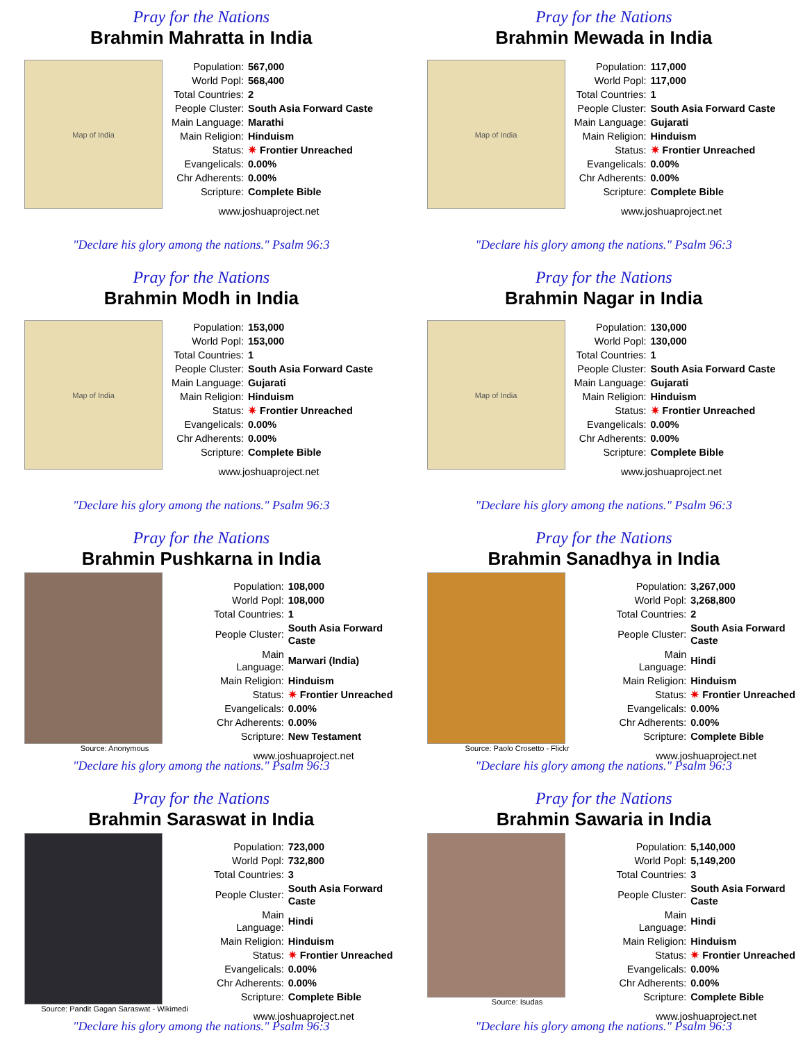Pray for the Nations
Brahmin Mahratta in India
Map of India
| Population: | 567,000 |
| World Popl: | 568,400 |
| Total Countries: | 2 |
| People Cluster: | South Asia Forward Caste |
| Main Language: | Marathi |
| Main Religion: | Hinduism |
| Status: | ✷ Frontier Unreached |
| Evangelicals: | 0.00% |
| Chr Adherents: | 0.00% |
| Scripture: | Complete Bible |
www.joshuaproject.net
"Declare his glory among the nations." Psalm 96:3
Pray for the Nations
Brahmin Mewada in India
Map of India
| Population: | 117,000 |
| World Popl: | 117,000 |
| Total Countries: | 1 |
| People Cluster: | South Asia Forward Caste |
| Main Language: | Gujarati |
| Main Religion: | Hinduism |
| Status: | ✷ Frontier Unreached |
| Evangelicals: | 0.00% |
| Chr Adherents: | 0.00% |
| Scripture: | Complete Bible |
www.joshuaproject.net
"Declare his glory among the nations." Psalm 96:3
Pray for the Nations
Brahmin Modh in India
Map of India
| Population: | 153,000 |
| World Popl: | 153,000 |
| Total Countries: | 1 |
| People Cluster: | South Asia Forward Caste |
| Main Language: | Gujarati |
| Main Religion: | Hinduism |
| Status: | ✷ Frontier Unreached |
| Evangelicals: | 0.00% |
| Chr Adherents: | 0.00% |
| Scripture: | Complete Bible |
www.joshuaproject.net
"Declare his glory among the nations." Psalm 96:3
Pray for the Nations
Brahmin Nagar in India
Map of India
| Population: | 130,000 |
| World Popl: | 130,000 |
| Total Countries: | 1 |
| People Cluster: | South Asia Forward Caste |
| Main Language: | Gujarati |
| Main Religion: | Hinduism |
| Status: | ✷ Frontier Unreached |
| Evangelicals: | 0.00% |
| Chr Adherents: | 0.00% |
| Scripture: | Complete Bible |
www.joshuaproject.net
"Declare his glory among the nations." Psalm 96:3
Pray for the Nations
Brahmin Pushkarna in India
Source: Anonymous
| Population: | 108,000 |
| World Popl: | 108,000 |
| Total Countries: | 1 |
| People Cluster: | South Asia Forward Caste |
| Main Language: | Marwari (India) |
| Main Religion: | Hinduism |
| Status: | ✷ Frontier Unreached |
| Evangelicals: | 0.00% |
| Chr Adherents: | 0.00% |
| Scripture: | New Testament |
www.joshuaproject.net
"Declare his glory among the nations." Psalm 96:3
Pray for the Nations
Brahmin Sanadhya in India
Source: Paolo Crosetto - Flickr
| Population: | 3,267,000 |
| World Popl: | 3,268,800 |
| Total Countries: | 2 |
| People Cluster: | South Asia Forward Caste |
| Main Language: | Hindi |
| Main Religion: | Hinduism |
| Status: | ✷ Frontier Unreached |
| Evangelicals: | 0.00% |
| Chr Adherents: | 0.00% |
| Scripture: | Complete Bible |
www.joshuaproject.net
"Declare his glory among the nations." Psalm 96:3
Pray for the Nations
Brahmin Saraswat in India
Source: Pandit Gagan Saraswat - Wikimedi
| Population: | 723,000 |
| World Popl: | 732,800 |
| Total Countries: | 3 |
| People Cluster: | South Asia Forward Caste |
| Main Language: | Hindi |
| Main Religion: | Hinduism |
| Status: | ✷ Frontier Unreached |
| Evangelicals: | 0.00% |
| Chr Adherents: | 0.00% |
| Scripture: | Complete Bible |
www.joshuaproject.net
"Declare his glory among the nations." Psalm 96:3
Pray for the Nations
Brahmin Sawaria in India
Source: Isudas
| Population: | 5,140,000 |
| World Popl: | 5,149,200 |
| Total Countries: | 3 |
| People Cluster: | South Asia Forward Caste |
| Main Language: | Hindi |
| Main Religion: | Hinduism |
| Status: | ✷ Frontier Unreached |
| Evangelicals: | 0.00% |
| Chr Adherents: | 0.00% |
| Scripture: | Complete Bible |
www.joshuaproject.net
"Declare his glory among the nations." Psalm 96:3